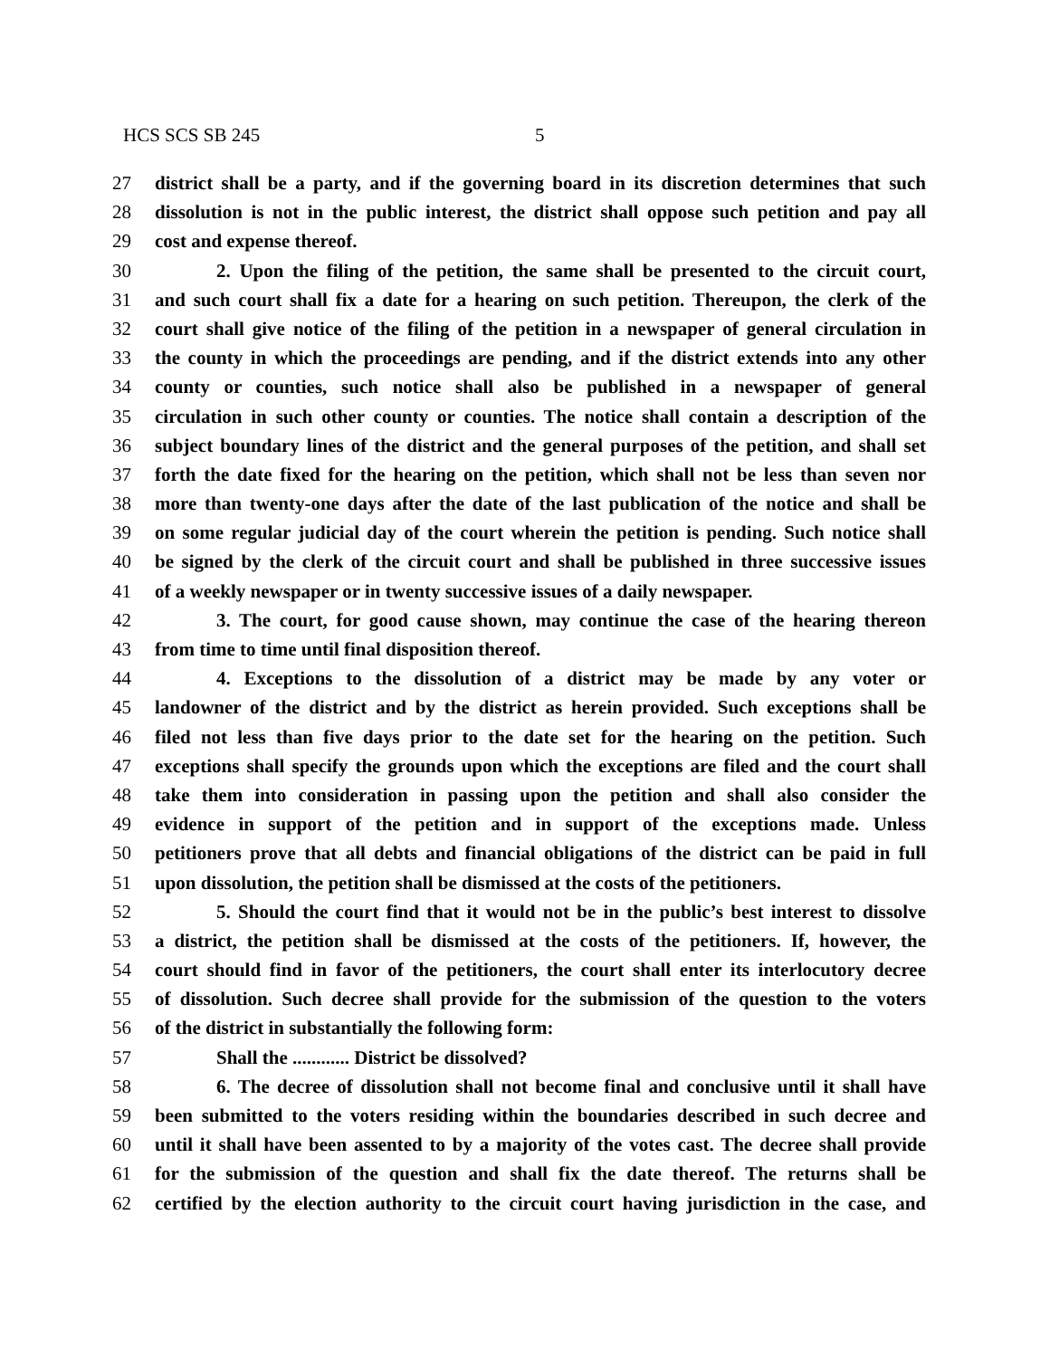HCS SCS SB 245 5
27 district shall be a party, and if the governing board in its discretion determines that such
28 dissolution is not in the public interest, the district shall oppose such petition and pay all
29 cost and expense thereof.
30 2. Upon the filing of the petition, the same shall be presented to the circuit court,
31 and such court shall fix a date for a hearing on such petition. Thereupon, the clerk of the
32 court shall give notice of the filing of the petition in a newspaper of general circulation in
33 the county in which the proceedings are pending, and if the district extends into any other
34 county or counties, such notice shall also be published in a newspaper of general
35 circulation in such other county or counties. The notice shall contain a description of the
36 subject boundary lines of the district and the general purposes of the petition, and shall set
37 forth the date fixed for the hearing on the petition, which shall not be less than seven nor
38 more than twenty-one days after the date of the last publication of the notice and shall be
39 on some regular judicial day of the court wherein the petition is pending. Such notice shall
40 be signed by the clerk of the circuit court and shall be published in three successive issues
41 of a weekly newspaper or in twenty successive issues of a daily newspaper.
42 3. The court, for good cause shown, may continue the case of the hearing thereon
43 from time to time until final disposition thereof.
44 4. Exceptions to the dissolution of a district may be made by any voter or
45 landowner of the district and by the district as herein provided. Such exceptions shall be
46 filed not less than five days prior to the date set for the hearing on the petition. Such
47 exceptions shall specify the grounds upon which the exceptions are filed and the court shall
48 take them into consideration in passing upon the petition and shall also consider the
49 evidence in support of the petition and in support of the exceptions made. Unless
50 petitioners prove that all debts and financial obligations of the district can be paid in full
51 upon dissolution, the petition shall be dismissed at the costs of the petitioners.
52 5. Should the court find that it would not be in the public’s best interest to dissolve
53 a district, the petition shall be dismissed at the costs of the petitioners. If, however, the
54 court should find in favor of the petitioners, the court shall enter its interlocutory decree
55 of dissolution. Such decree shall provide for the submission of the question to the voters
56 of the district in substantially the following form:
57 Shall the ............ District be dissolved?
58 6. The decree of dissolution shall not become final and conclusive until it shall have
59 been submitted to the voters residing within the boundaries described in such decree and
60 until it shall have been assented to by a majority of the votes cast. The decree shall provide
61 for the submission of the question and shall fix the date thereof. The returns shall be
62 certified by the election authority to the circuit court having jurisdiction in the case, and